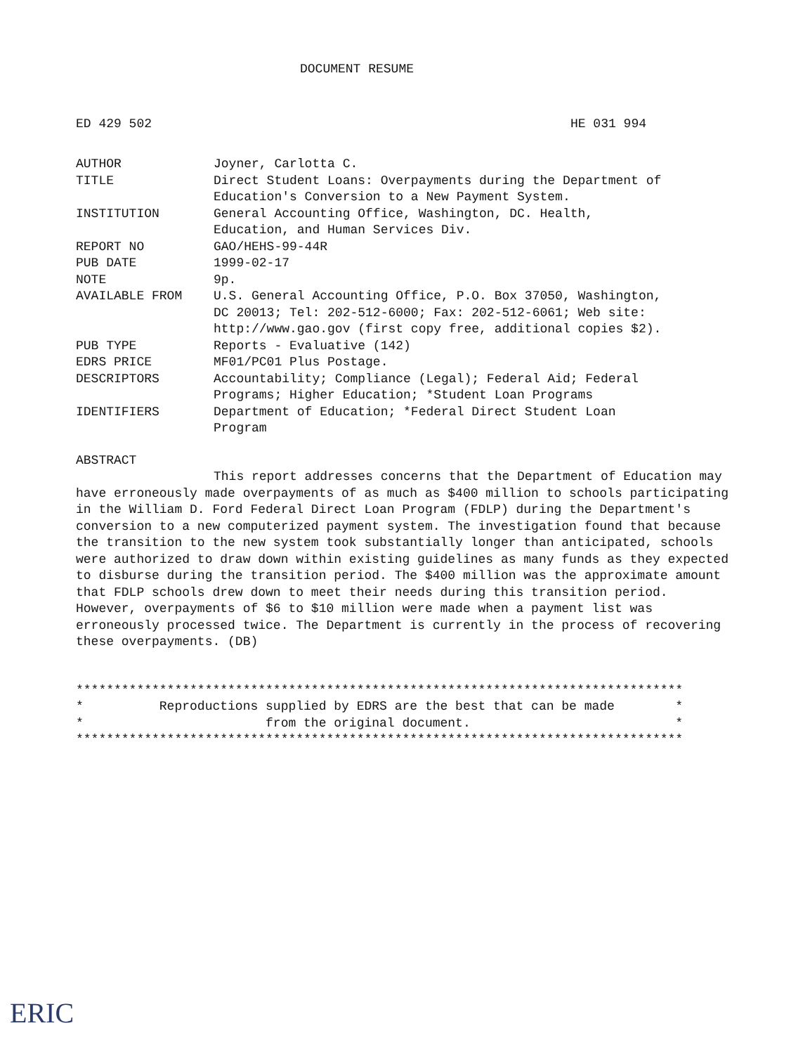DOCUMENT RESUME
ED 429 502 HE 031 994
| AUTHOR | Joyner, Carlotta C. |
| TITLE | Direct Student Loans: Overpayments during the Department of Education's Conversion to a New Payment System. |
| INSTITUTION | General Accounting Office, Washington, DC. Health, Education, and Human Services Div. |
| REPORT NO | GAO/HEHS-99-44R |
| PUB DATE | 1999-02-17 |
| NOTE | 9p. |
| AVAILABLE FROM | U.S. General Accounting Office, P.O. Box 37050, Washington, DC 20013; Tel: 202-512-6000; Fax: 202-512-6061; Web site: http://www.gao.gov (first copy free, additional copies $2). |
| PUB TYPE | Reports - Evaluative (142) |
| EDRS PRICE | MF01/PC01 Plus Postage. |
| DESCRIPTORS | Accountability; Compliance (Legal); Federal Aid; Federal Programs; Higher Education; *Student Loan Programs |
| IDENTIFIERS | Department of Education; *Federal Direct Student Loan Program |
ABSTRACT
This report addresses concerns that the Department of Education may have erroneously made overpayments of as much as $400 million to schools participating in the William D. Ford Federal Direct Loan Program (FDLP) during the Department's conversion to a new computerized payment system. The investigation found that because the transition to the new system took substantially longer than anticipated, schools were authorized to draw down within existing guidelines as many funds as they expected to disburse during the transition period. The $400 million was the approximate amount that FDLP schools drew down to meet their needs during this transition period. However, overpayments of $6 to $10 million were made when a payment list was erroneously processed twice. The Department is currently in the process of recovering these overpayments. (DB)
******************************************************************************** * Reproductions supplied by EDRS are the best that can be made * * from the original document. * ********************************************************************************
ERIC